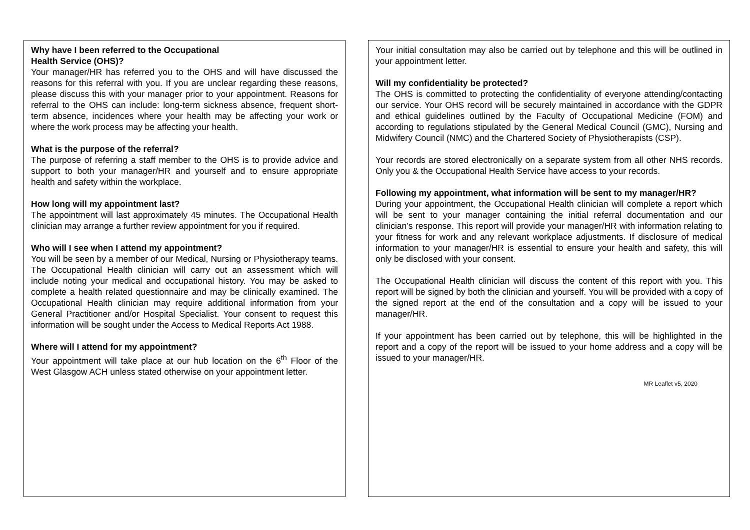Why have I been referred to the Occupational
Health Service (OHS)?
Your manager/HR has referred you to the OHS and will have discussed the reasons for this referral with you. If you are unclear regarding these reasons, please discuss this with your manager prior to your appointment. Reasons for referral to the OHS can include: long-term sickness absence, frequent short-term absence, incidences where your health may be affecting your work or where the work process may be affecting your health.
What is the purpose of the referral?
The purpose of referring a staff member to the OHS is to provide advice and support to both your manager/HR and yourself and to ensure appropriate health and safety within the workplace.
How long will my appointment last?
The appointment will last approximately 45 minutes. The Occupational Health clinician may arrange a further review appointment for you if required.
Who will I see when I attend my appointment?
You will be seen by a member of our Medical, Nursing or Physiotherapy teams. The Occupational Health clinician will carry out an assessment which will include noting your medical and occupational history. You may be asked to complete a health related questionnaire and may be clinically examined. The Occupational Health clinician may require additional information from your General Practitioner and/or Hospital Specialist. Your consent to request this information will be sought under the Access to Medical Reports Act 1988.
Where will I attend for my appointment?
Your appointment will take place at our hub location on the 6<sup>th</sup> Floor of the West Glasgow ACH unless stated otherwise on your appointment letter.
Your initial consultation may also be carried out by telephone and this will be outlined in your appointment letter.
Will my confidentiality be protected?
The OHS is committed to protecting the confidentiality of everyone attending/contacting our service. Your OHS record will be securely maintained in accordance with the GDPR and ethical guidelines outlined by the Faculty of Occupational Medicine (FOM) and according to regulations stipulated by the General Medical Council (GMC), Nursing and Midwifery Council (NMC) and the Chartered Society of Physiotherapists (CSP).
Your records are stored electronically on a separate system from all other NHS records. Only you & the Occupational Health Service have access to your records.
Following my appointment, what information will be sent to my manager/HR?
During your appointment, the Occupational Health clinician will complete a report which will be sent to your manager containing the initial referral documentation and our clinician’s response. This report will provide your manager/HR with information relating to your fitness for work and any relevant workplace adjustments. If disclosure of medical information to your manager/HR is essential to ensure your health and safety, this will only be disclosed with your consent.
The Occupational Health clinician will discuss the content of this report with you. This report will be signed by both the clinician and yourself. You will be provided with a copy of the signed report at the end of the consultation and a copy will be issued to your manager/HR.
If your appointment has been carried out by telephone, this will be highlighted in the report and a copy of the report will be issued to your home address and a copy will be issued to your manager/HR.
MR Leaflet v5, 2020